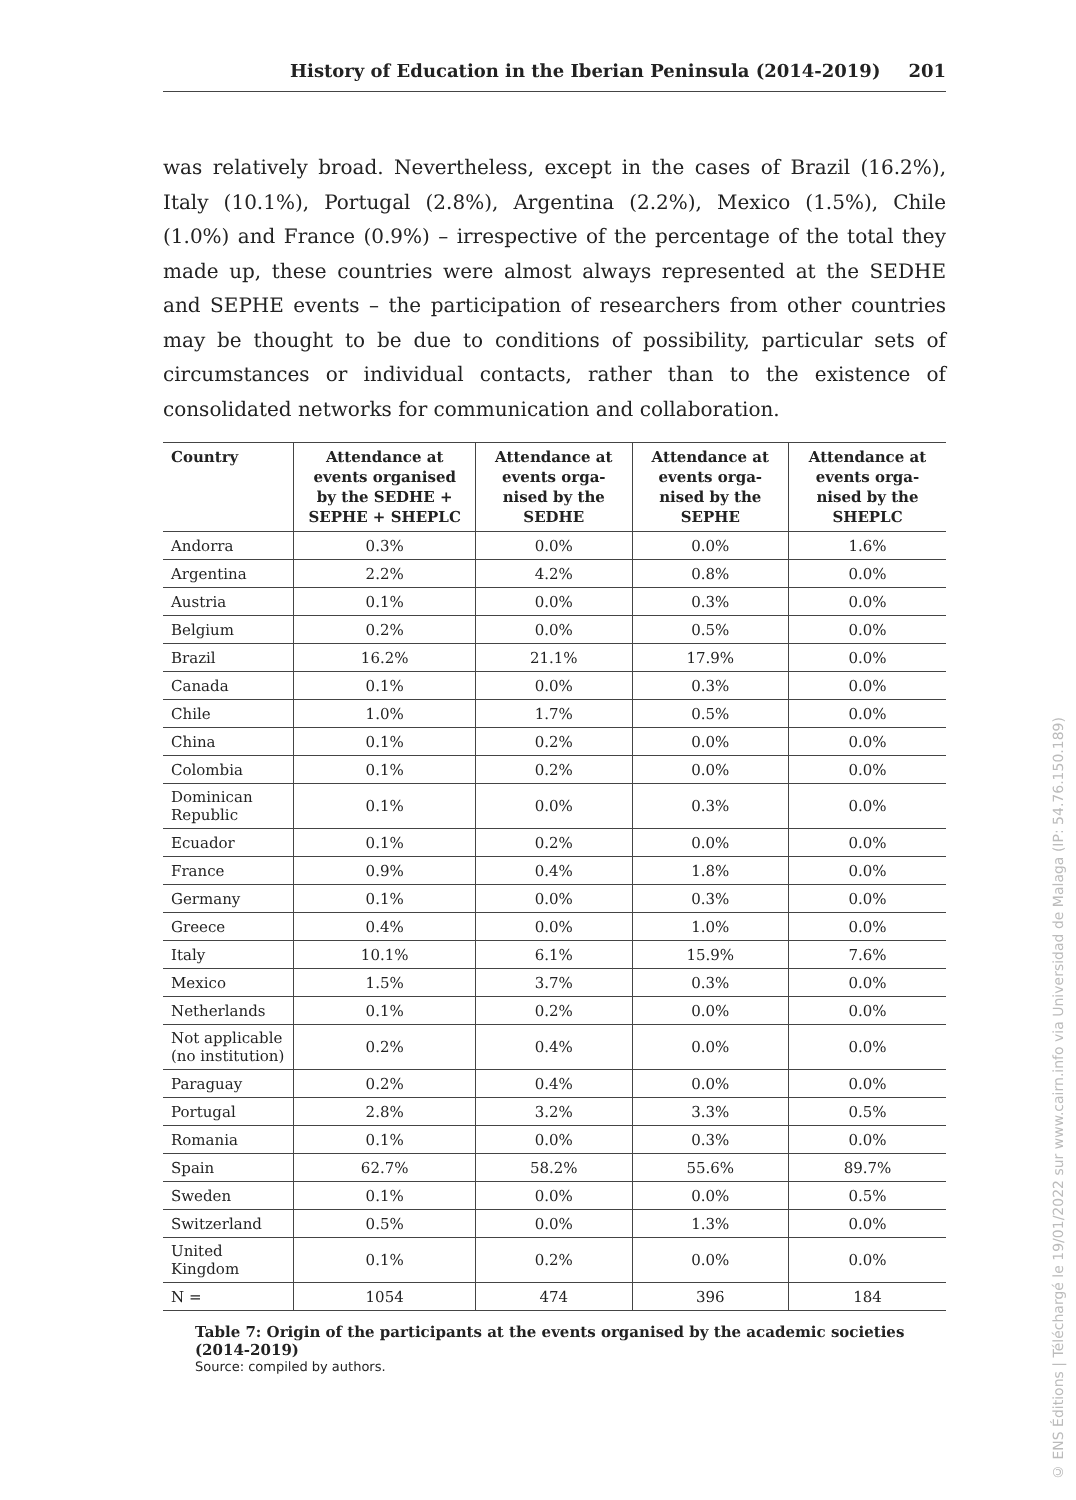History of Education in the Iberian Peninsula (2014-2019) 201
was relatively broad. Nevertheless, except in the cases of Brazil (16.2%), Italy (10.1%), Portugal (2.8%), Argentina (2.2%), Mexico (1.5%), Chile (1.0%) and France (0.9%) – irrespective of the percentage of the total they made up, these countries were almost always represented at the SEDHE and SEPHE events – the participation of researchers from other countries may be thought to be due to conditions of possibility, particular sets of circumstances or individual contacts, rather than to the existence of consolidated networks for communication and collaboration.
| Country | Attendance at events organised by the SEDHE + SEPHE + SHEPLC | Attendance at events orga-nised by the SEDHE | Attendance at events orga-nised by the SEPHE | Attendance at events orga-nised by the SHEPLC |
| --- | --- | --- | --- | --- |
| Andorra | 0.3% | 0.0% | 0.0% | 1.6% |
| Argentina | 2.2% | 4.2% | 0.8% | 0.0% |
| Austria | 0.1% | 0.0% | 0.3% | 0.0% |
| Belgium | 0.2% | 0.0% | 0.5% | 0.0% |
| Brazil | 16.2% | 21.1% | 17.9% | 0.0% |
| Canada | 0.1% | 0.0% | 0.3% | 0.0% |
| Chile | 1.0% | 1.7% | 0.5% | 0.0% |
| China | 0.1% | 0.2% | 0.0% | 0.0% |
| Colombia | 0.1% | 0.2% | 0.0% | 0.0% |
| Dominican Republic | 0.1% | 0.0% | 0.3% | 0.0% |
| Ecuador | 0.1% | 0.2% | 0.0% | 0.0% |
| France | 0.9% | 0.4% | 1.8% | 0.0% |
| Germany | 0.1% | 0.0% | 0.3% | 0.0% |
| Greece | 0.4% | 0.0% | 1.0% | 0.0% |
| Italy | 10.1% | 6.1% | 15.9% | 7.6% |
| Mexico | 1.5% | 3.7% | 0.3% | 0.0% |
| Netherlands | 0.1% | 0.2% | 0.0% | 0.0% |
| Not applicable (no institution) | 0.2% | 0.4% | 0.0% | 0.0% |
| Paraguay | 0.2% | 0.4% | 0.0% | 0.0% |
| Portugal | 2.8% | 3.2% | 3.3% | 0.5% |
| Romania | 0.1% | 0.0% | 0.3% | 0.0% |
| Spain | 62.7% | 58.2% | 55.6% | 89.7% |
| Sweden | 0.1% | 0.0% | 0.0% | 0.5% |
| Switzerland | 0.5% | 0.0% | 1.3% | 0.0% |
| United Kingdom | 0.1% | 0.2% | 0.0% | 0.0% |
| N = | 1054 | 474 | 396 | 184 |
Table 7: Origin of the participants at the events organised by the academic societies (2014-2019)
Source: compiled by authors.
© ENS Éditions | Téléchargé le 19/01/2022 sur www.cairn.info via Universidad de Malaga (IP: 54.76.150.189)